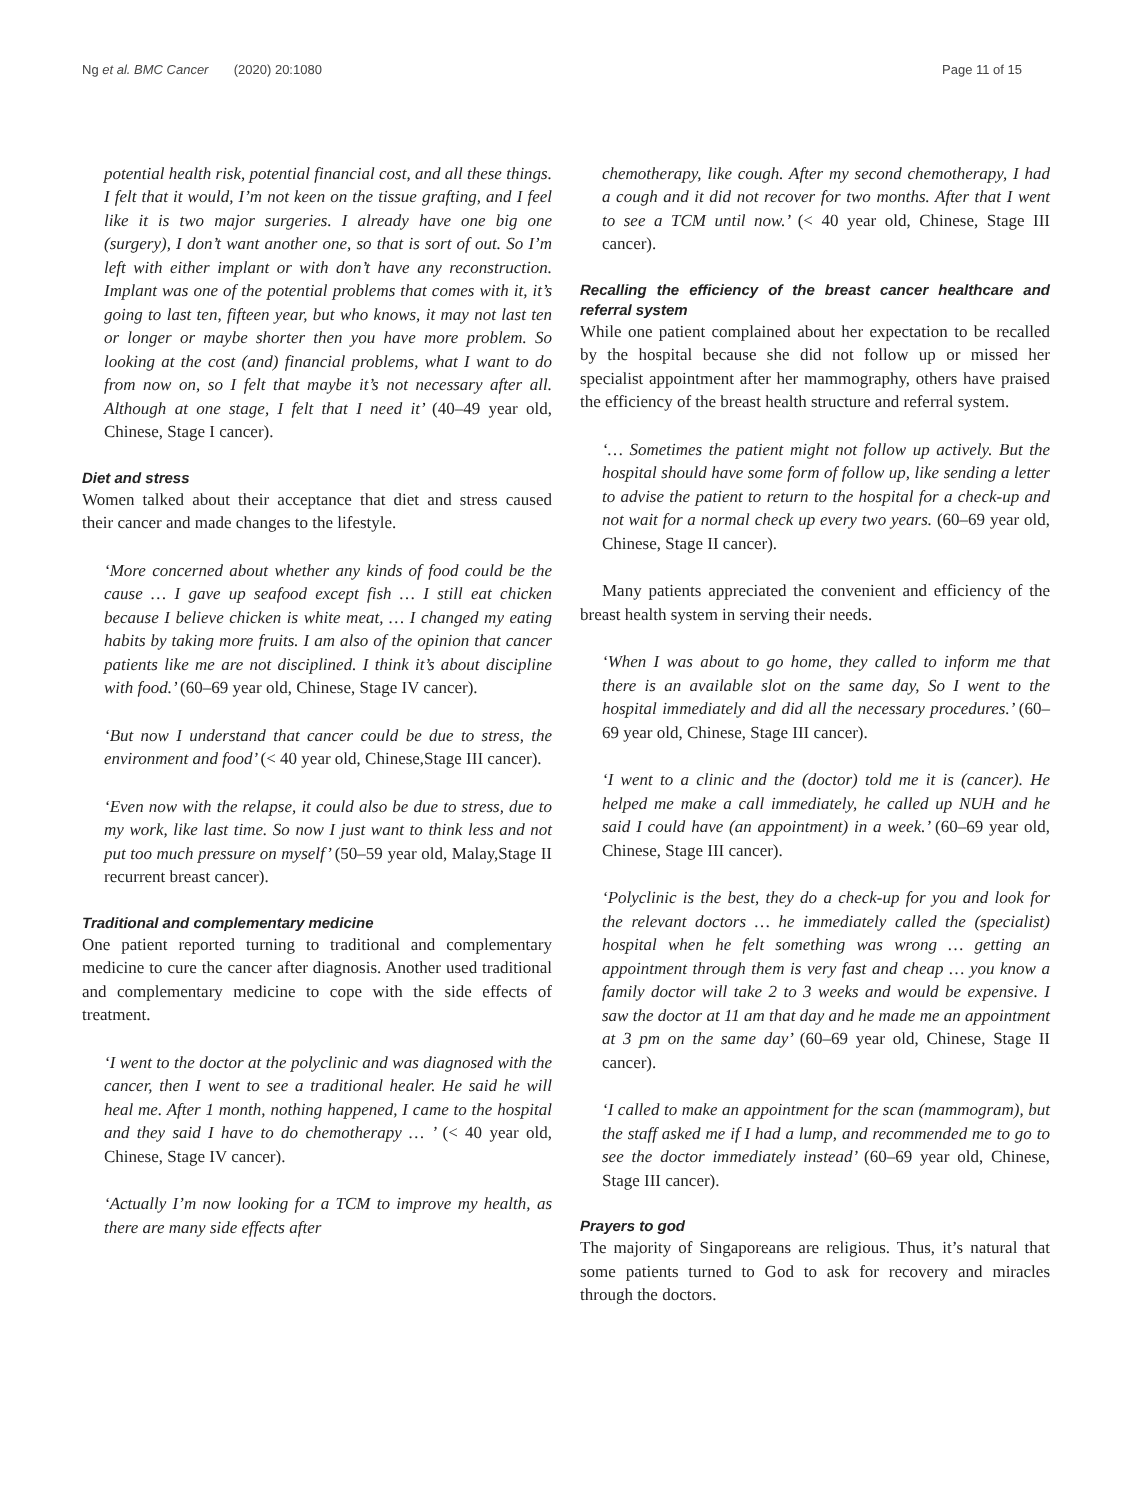Ng et al. BMC Cancer (2020) 20:1080
Page 11 of 15
potential health risk, potential financial cost, and all these things. I felt that it would, I’m not keen on the tissue grafting, and I feel like it is two major surgeries. I already have one big one (surgery), I don’t want another one, so that is sort of out. So I’m left with either implant or with don’t have any reconstruction. Implant was one of the potential problems that comes with it, it’s going to last ten, fifteen year, but who knows, it may not last ten or longer or maybe shorter then you have more problem. So looking at the cost (and) financial problems, what I want to do from now on, so I felt that maybe it’s not necessary after all. Although at one stage, I felt that I need it’ (40–49 year old, Chinese, Stage I cancer).
Diet and stress
Women talked about their acceptance that diet and stress caused their cancer and made changes to the lifestyle.
‘More concerned about whether any kinds of food could be the cause … I gave up seafood except fish … I still eat chicken because I believe chicken is white meat, … I changed my eating habits by taking more fruits. I am also of the opinion that cancer patients like me are not disciplined. I think it’s about discipline with food.’ (60–69 year old, Chinese, Stage IV cancer).
‘But now I understand that cancer could be due to stress, the environment and food’ (< 40 year old, Chinese,Stage III cancer).
‘Even now with the relapse, it could also be due to stress, due to my work, like last time. So now I just want to think less and not put too much pressure on myself’ (50–59 year old, Malay,Stage II recurrent breast cancer).
Traditional and complementary medicine
One patient reported turning to traditional and complementary medicine to cure the cancer after diagnosis. Another used traditional and complementary medicine to cope with the side effects of treatment.
‘I went to the doctor at the polyclinic and was diagnosed with the cancer, then I went to see a traditional healer. He said he will heal me. After 1 month, nothing happened, I came to the hospital and they said I have to do chemotherapy … ’ (< 40 year old, Chinese, Stage IV cancer).
‘Actually I’m now looking for a TCM to improve my health, as there are many side effects after
chemotherapy, like cough. After my second chemotherapy, I had a cough and it did not recover for two months. After that I went to see a TCM until now.’ (< 40 year old, Chinese, Stage III cancer).
Recalling the efficiency of the breast cancer healthcare and referral system
While one patient complained about her expectation to be recalled by the hospital because she did not follow up or missed her specialist appointment after her mammography, others have praised the efficiency of the breast health structure and referral system.
‘… Sometimes the patient might not follow up actively. But the hospital should have some form of follow up, like sending a letter to advise the patient to return to the hospital for a check-up and not wait for a normal check up every two years. (60–69 year old, Chinese, Stage II cancer).
Many patients appreciated the convenient and efficiency of the breast health system in serving their needs.
‘When I was about to go home, they called to inform me that there is an available slot on the same day, So I went to the hospital immediately and did all the necessary procedures.’ (60–69 year old, Chinese, Stage III cancer).
‘I went to a clinic and the (doctor) told me it is (cancer). He helped me make a call immediately, he called up NUH and he said I could have (an appointment) in a week.’ (60–69 year old, Chinese, Stage III cancer).
‘Polyclinic is the best, they do a check-up for you and look for the relevant doctors … he immediately called the (specialist) hospital when he felt something was wrong … getting an appointment through them is very fast and cheap … you know a family doctor will take 2 to 3 weeks and would be expensive. I saw the doctor at 11 am that day and he made me an appointment at 3 pm on the same day’ (60–69 year old, Chinese, Stage II cancer).
‘I called to make an appointment for the scan (mammogram), but the staff asked me if I had a lump, and recommended me to go to see the doctor immediately instead’ (60–69 year old, Chinese, Stage III cancer).
Prayers to god
The majority of Singaporeans are religious. Thus, it’s natural that some patients turned to God to ask for recovery and miracles through the doctors.